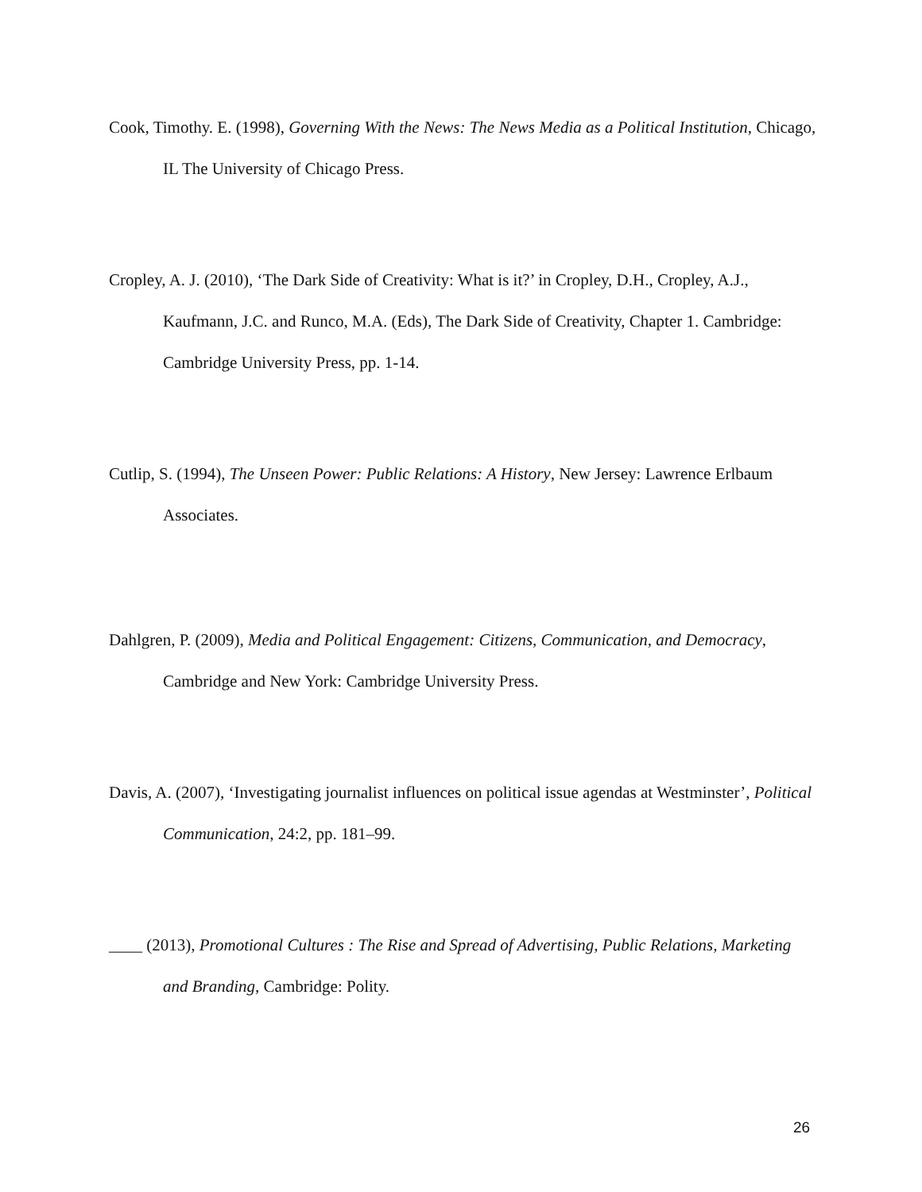Cook, Timothy. E. (1998), Governing With the News: The News Media as a Political Institution, Chicago, IL The University of Chicago Press.
Cropley, A. J. (2010), ‘The Dark Side of Creativity: What is it?’ in Cropley, D.H., Cropley, A.J., Kaufmann, J.C. and Runco, M.A. (Eds), The Dark Side of Creativity, Chapter 1. Cambridge: Cambridge University Press, pp. 1-14.
Cutlip, S. (1994), The Unseen Power: Public Relations: A History, New Jersey: Lawrence Erlbaum Associates.
Dahlgren, P. (2009), Media and Political Engagement: Citizens, Communication, and Democracy, Cambridge and New York: Cambridge University Press.
Davis, A. (2007), ‘Investigating journalist influences on political issue agendas at Westminster’, Political Communication, 24:2, pp. 181–99.
____ (2013), Promotional Cultures : The Rise and Spread of Advertising, Public Relations, Marketing and Branding, Cambridge: Polity.
26